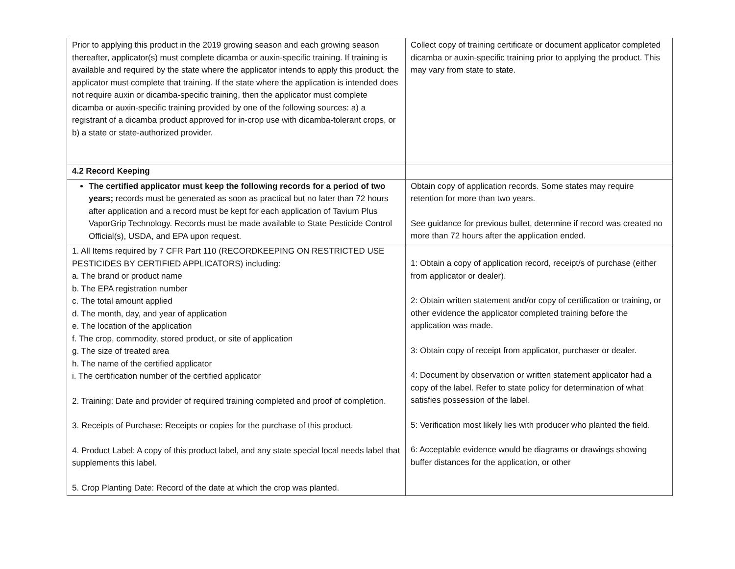| Prior to applying this product in the 2019 growing season and each growing season thereafter, applicator(s) must complete dicamba or auxin-specific training. If training is available and required by the state where the applicator intends to apply this product, the applicator must complete that training. If the state where the application is intended does not require auxin or dicamba-specific training, then the applicator must complete dicamba or auxin-specific training provided by one of the following sources: a) a registrant of a dicamba product approved for in-crop use with dicamba-tolerant crops, or b) a state or state-authorized provider. | Collect copy of training certificate or document applicator completed dicamba or auxin-specific training prior to applying the product. This may vary from state to state. |
| 4.2 Record Keeping | |
| The certified applicator must keep the following records for a period of two years; records must be generated as soon as practical but no later than 72 hours after application and a record must be kept for each application of Tavium Plus VaporGrip Technology. Records must be made available to State Pesticide Control Official(s), USDA, and EPA upon request. | Obtain copy of application records. Some states may require retention for more than two years. See guidance for previous bullet, determine if record was created no more than 72 hours after the application ended. |
| 1. All Items required by 7 CFR Part 110 (RECORDKEEPING ON RESTRICTED USE PESTICIDES BY CERTIFIED APPLICATORS) including: a. The brand or product name b. The EPA registration number c. The total amount applied d. The month, day, and year of application e. The location of the application f. The crop, commodity, stored product, or site of application g. The size of treated area h. The name of the certified applicator i. The certification number of the certified applicator 2. Training: Date and provider of required training completed and proof of completion. 3. Receipts of Purchase: Receipts or copies for the purchase of this product. 4. Product Label: A copy of this product label, and any state special local needs label that supplements this label. 5. Crop Planting Date: Record of the date at which the crop was planted. | 1: Obtain a copy of application record, receipt/s of purchase (either from applicator or dealer). 2: Obtain written statement and/or copy of certification or training, or other evidence the applicator completed training before the application was made. 3: Obtain copy of receipt from applicator, purchaser or dealer. 4: Document by observation or written statement applicator had a copy of the label. Refer to state policy for determination of what satisfies possession of the label. 5: Verification most likely lies with producer who planted the field. 6: Acceptable evidence would be diagrams or drawings showing buffer distances for the application, or other |